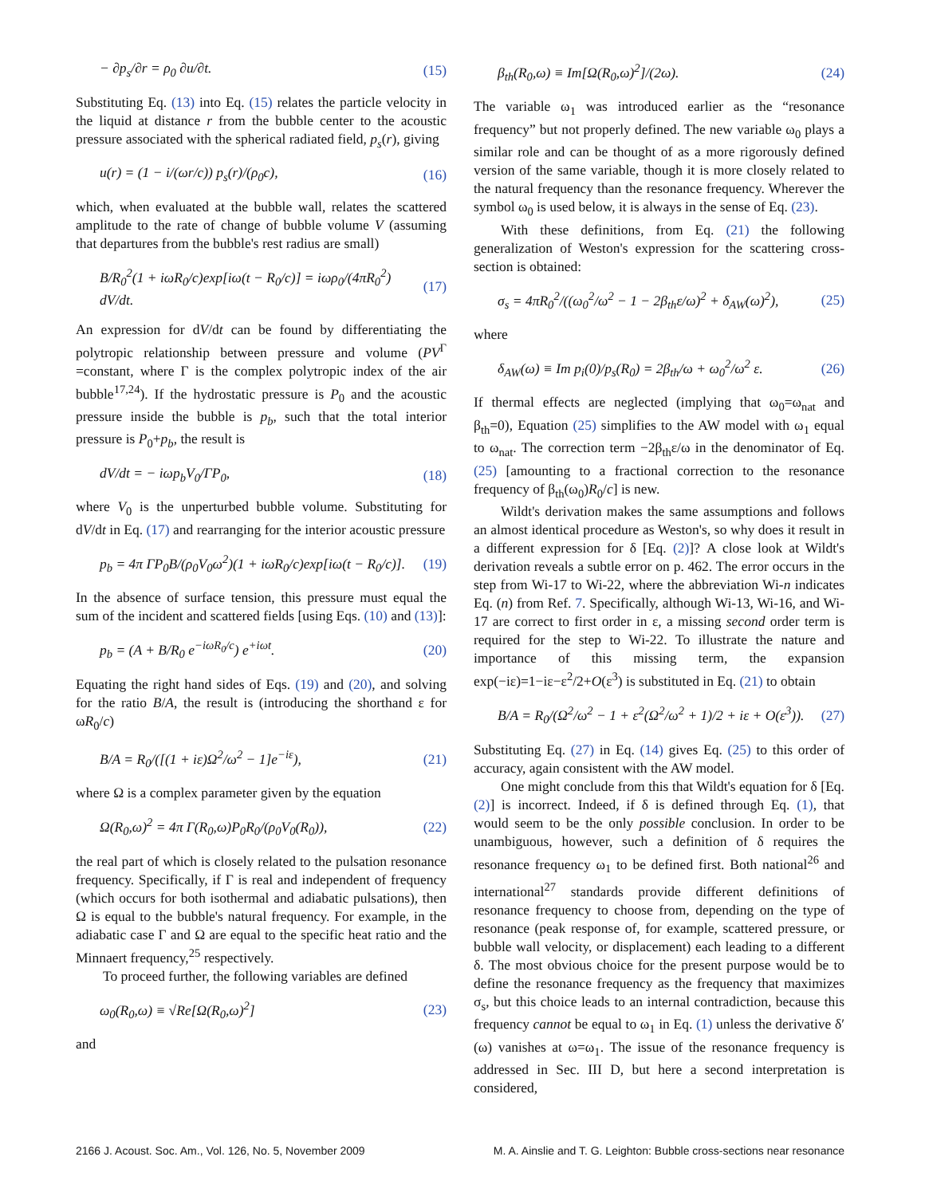− ∂p<sub>s</sub>/∂r = ρ<sub>0</sub> ∂u/∂t. (15)
Substituting Eq. (13) into Eq. (15) relates the particle velocity in the liquid at distance r from the bubble center to the acoustic pressure associated with the spherical radiated field, p<sub>s</sub>(r), giving
u(r) = (1 − i/(ωr/c)) p<sub>s</sub>(r)/(ρ<sub>0</sub>c), (16)
which, when evaluated at the bubble wall, relates the scattered amplitude to the rate of change of bubble volume V (assuming that departures from the bubble's rest radius are small)
B/R<sub>0</sub><sup>2</sup>(1 + iωR<sub>0</sub>/c)exp[iω(t − R<sub>0</sub>/c)] = iωρ<sub>0</sub>/(4πR<sub>0</sub><sup>2</sup>) dV/dt. (17)
An expression for dV/dt can be found by differentiating the polytropic relationship between pressure and volume (PV<sup>Γ</sup> =constant, where Γ is the complex polytropic index of the air bubble<sup>17,24</sup>). If the hydrostatic pressure is P<sub>0</sub> and the acoustic pressure inside the bubble is p<sub>b</sub>, such that the total interior pressure is P<sub>0</sub>+p<sub>b</sub>, the result is
dV/dt = − iωp<sub>b</sub>V<sub>0</sub>/ΓP<sub>0</sub>, (18)
where V<sub>0</sub> is the unperturbed bubble volume. Substituting for dV/dt in Eq. (17) and rearranging for the interior acoustic pressure
p<sub>b</sub> = 4π ΓP<sub>0</sub>B/(ρ<sub>0</sub>V<sub>0</sub>ω<sup>2</sup>)(1 + iωR<sub>0</sub>/c)exp[iω(t − R<sub>0</sub>/c)]. (19)
In the absence of surface tension, this pressure must equal the sum of the incident and scattered fields [using Eqs. (10) and (13)]:
p<sub>b</sub> = (A + B/R<sub>0</sub> e<sup>−iωR<sub>0</sub>/c</sup>) e<sup>+iωt</sup>. (20)
Equating the right hand sides of Eqs. (19) and (20), and solving for the ratio B/A, the result is (introducing the shorthand ε for ωR<sub>0</sub>/c)
B/A = R<sub>0</sub>/([(1 + iε)Ω<sup>2</sup>/ω<sup>2</sup> − 1]e<sup>−iε</sup>), (21)
where Ω is a complex parameter given by the equation
Ω(R<sub>0</sub>,ω)<sup>2</sup> = 4π Γ(R<sub>0</sub>,ω)P<sub>0</sub>R<sub>0</sub>/(ρ<sub>0</sub>V<sub>0</sub>(R<sub>0</sub>)), (22)
the real part of which is closely related to the pulsation resonance frequency. Specifically, if Γ is real and independent of frequency (which occurs for both isothermal and adiabatic pulsations), then Ω is equal to the bubble's natural frequency. For example, in the adiabatic case Γ and Ω are equal to the specific heat ratio and the Minnaert frequency,<sup>25</sup> respectively.
To proceed further, the following variables are defined
ω<sub>0</sub>(R<sub>0</sub>,ω) ≡ √Re[Ω(R<sub>0</sub>,ω)<sup>2</sup>] (23)
and
β<sub>th</sub>(R<sub>0</sub>,ω) ≡ Im[Ω(R<sub>0</sub>,ω)<sup>2</sup>]/(2ω). (24)
The variable ω<sub>1</sub> was introduced earlier as the “resonance frequency” but not properly defined. The new variable ω<sub>0</sub> plays a similar role and can be thought of as a more rigorously defined version of the same variable, though it is more closely related to the natural frequency than the resonance frequency. Wherever the symbol ω<sub>0</sub> is used below, it is always in the sense of Eq. (23).
With these definitions, from Eq. (21) the following generalization of Weston's expression for the scattering cross-section is obtained:
σ<sub>s</sub> = 4πR<sub>0</sub><sup>2</sup>/((ω<sub>0</sub><sup>2</sup>/ω<sup>2</sup> − 1 − 2β<sub>th</sub>ε/ω)<sup>2</sup> + δ<sub>AW</sub>(ω)<sup>2</sup>), (25)
where
δ<sub>AW</sub>(ω) ≡ Im p<sub>i</sub>(0)/p<sub>s</sub>(R<sub>0</sub>) = 2β<sub>th</sub>/ω + ω<sub>0</sub><sup>2</sup>/ω<sup>2</sup> ε. (26)
If thermal effects are neglected (implying that ω<sub>0</sub>=ω<sub>nat</sub> and β<sub>th</sub>=0), Equation (25) simplifies to the AW model with ω<sub>1</sub> equal to ω<sub>nat</sub>. The correction term −2β<sub>th</sub>ε/ω in the denominator of Eq. (25) [amounting to a fractional correction to the resonance frequency of β<sub>th</sub>(ω<sub>0</sub>)R<sub>0</sub>/c] is new.
Wildt's derivation makes the same assumptions and follows an almost identical procedure as Weston's, so why does it result in a different expression for δ [Eq. (2)]? A close look at Wildt's derivation reveals a subtle error on p. 462. The error occurs in the step from Wi-17 to Wi-22, where the abbreviation Wi-n indicates Eq. (n) from Ref. 7. Specifically, although Wi-13, Wi-16, and Wi-17 are correct to first order in ε, a missing second order term is required for the step to Wi-22. To illustrate the nature and importance of this missing term, the expansion exp(−iε)=1−iε−ε<sup>2</sup>/2+O(ε<sup>3</sup>) is substituted in Eq. (21) to obtain
B/A = R<sub>0</sub>/(Ω<sup>2</sup>/ω<sup>2</sup> − 1 + ε<sup>2</sup>(Ω<sup>2</sup>/ω<sup>2</sup> + 1)/2 + iε + O(ε<sup>3</sup>)). (27)
Substituting Eq. (27) in Eq. (14) gives Eq. (25) to this order of accuracy, again consistent with the AW model.
One might conclude from this that Wildt's equation for δ [Eq. (2)] is incorrect. Indeed, if δ is defined through Eq. (1), that would seem to be the only possible conclusion. In order to be unambiguous, however, such a definition of δ requires the resonance frequency ω<sub>1</sub> to be defined first. Both national<sup>26</sup> and international<sup>27</sup> standards provide different definitions of resonance frequency to choose from, depending on the type of resonance (peak response of, for example, scattered pressure, or bubble wall velocity, or displacement) each leading to a different δ. The most obvious choice for the present purpose would be to define the resonance frequency as the frequency that maximizes σ<sub>s</sub>, but this choice leads to an internal contradiction, because this frequency cannot be equal to ω<sub>1</sub> in Eq. (1) unless the derivative δ′(ω) vanishes at ω=ω<sub>1</sub>. The issue of the resonance frequency is addressed in Sec. III D, but here a second interpretation is considered,
2166 J. Acoust. Soc. Am., Vol. 126, No. 5, November 2009 M. A. Ainslie and T. G. Leighton: Bubble cross-sections near resonance